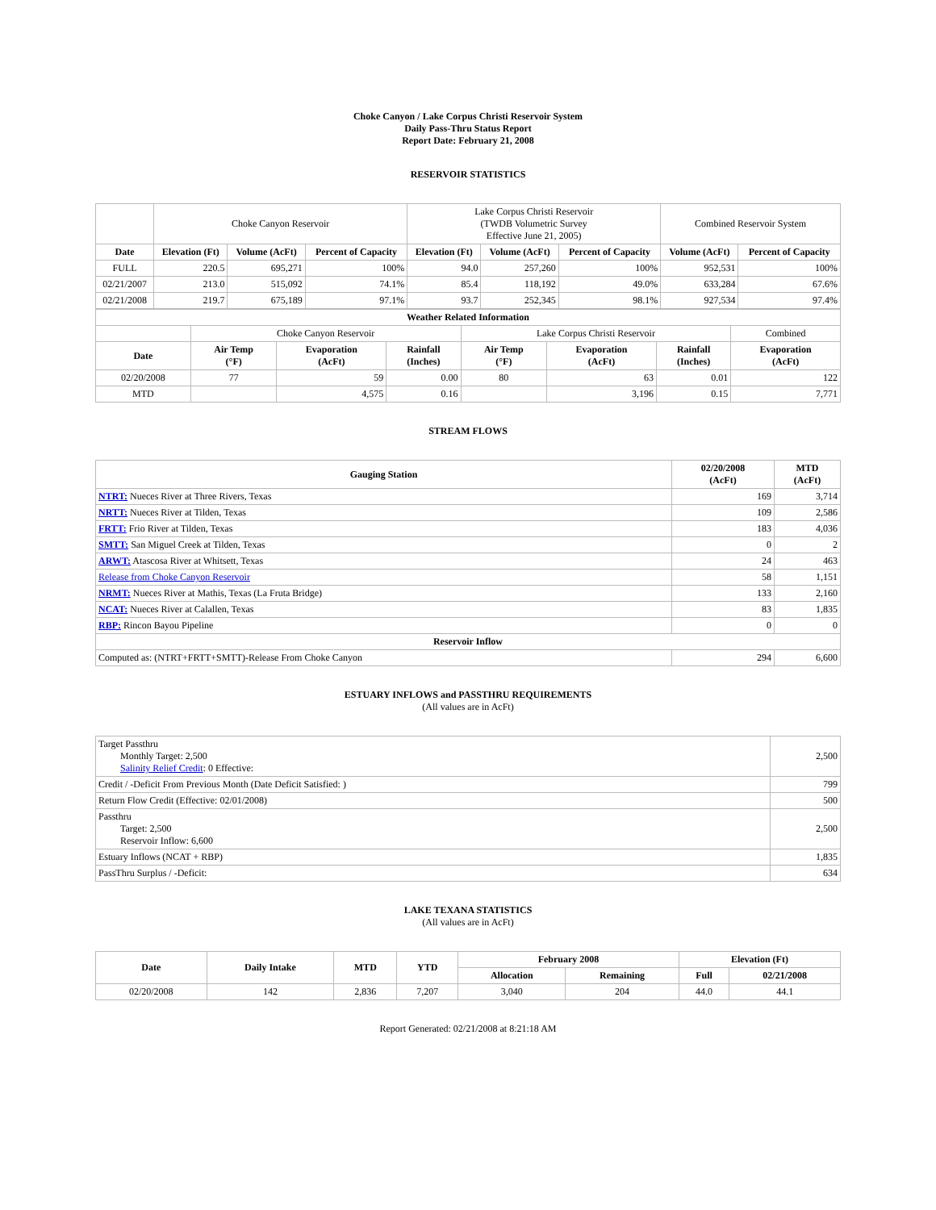Choke Canyon / Lake Corpus Christi Reservoir System
Daily Pass-Thru Status Report
Report Date: February 21, 2008
RESERVOIR STATISTICS
| | Choke Canyon Reservoir | | | Lake Corpus Christi Reservoir (TWDB Volumetric Survey Effective June 21, 2005) | | | Combined Reservoir System | |
| Date | Elevation (Ft) | Volume (AcFt) | Percent of Capacity | Elevation (Ft) | Volume (AcFt) | Percent of Capacity | Volume (AcFt) | Percent of Capacity |
| FULL | 220.5 | 695,271 | 100% | 94.0 | 257,260 | 100% | 952,531 | 100% |
| 02/21/2007 | 213.0 | 515,092 | 74.1% | 85.4 | 118,192 | 49.0% | 633,284 | 67.6% |
| 02/21/2008 | 219.7 | 675,189 | 97.1% | 93.7 | 252,345 | 98.1% | 927,534 | 97.4% |
| Weather Related Information | | | | | | | |
| --- | --- | --- | --- | --- | --- | --- | --- |
| | Choke Canyon Reservoir | | | Lake Corpus Christi Reservoir | | | Combined |
| Date | Air Temp (°F) | Evaporation (AcFt) | Rainfall (Inches) | Air Temp (°F) | Evaporation (AcFt) | Rainfall (Inches) | Evaporation (AcFt) |
| 02/20/2008 | 77 | 59 | 0.00 | 80 | 63 | 0.01 | 122 |
| MTD | | 4,575 | 0.16 | | 3,196 | 0.15 | 7,771 |
STREAM FLOWS
| Gauging Station | 02/20/2008 (AcFt) | MTD (AcFt) |
| --- | --- | --- |
| NTRT: Nueces River at Three Rivers, Texas | 169 | 3,714 |
| NRTT: Nueces River at Tilden, Texas | 109 | 2,586 |
| FRTT: Frio River at Tilden, Texas | 183 | 4,036 |
| SMTT: San Miguel Creek at Tilden, Texas | 0 | 2 |
| ARWT: Atascosa River at Whitsett, Texas | 24 | 463 |
| Release from Choke Canyon Reservoir | 58 | 1,151 |
| NRMT: Nueces River at Mathis, Texas (La Fruta Bridge) | 133 | 2,160 |
| NCAT: Nueces River at Calallen, Texas | 83 | 1,835 |
| RBP: Rincon Bayou Pipeline | 0 | 0 |
| Reservoir Inflow | | |
| Computed as: (NTRT+FRTT+SMTT)-Release From Choke Canyon | 294 | 6,600 |
ESTUARY INFLOWS and PASSTHRU REQUIREMENTS
(All values are in AcFt)
| Target Passthru Monthly Target: 2,500 Salinity Relief Credit : 0 Effective: | 2,500 |
| Credit / -Deficit From Previous Month (Date Deficit Satisfied: ) | 799 |
| Return Flow Credit (Effective: 02/01/2008) | 500 |
| Passthru Target: 2,500 Reservoir Inflow: 6,600 | 2,500 |
| Estuary Inflows (NCAT + RBP) | 1,835 |
| PassThru Surplus / -Deficit: | 634 |
LAKE TEXANA STATISTICS
(All values are in AcFt)
| Date | Daily Intake | MTD | YTD | February 2008 | | Elevation (Ft) | |
| --- | --- | --- | --- | --- | --- | --- | --- |
| | | | | Allocation | Remaining | Full | 02/21/2008 |
| 02/20/2008 | 142 | 2,836 | 7,207 | 3,040 | 204 | 44.0 | 44.1 |
Report Generated: 02/21/2008 at 8:21:18 AM